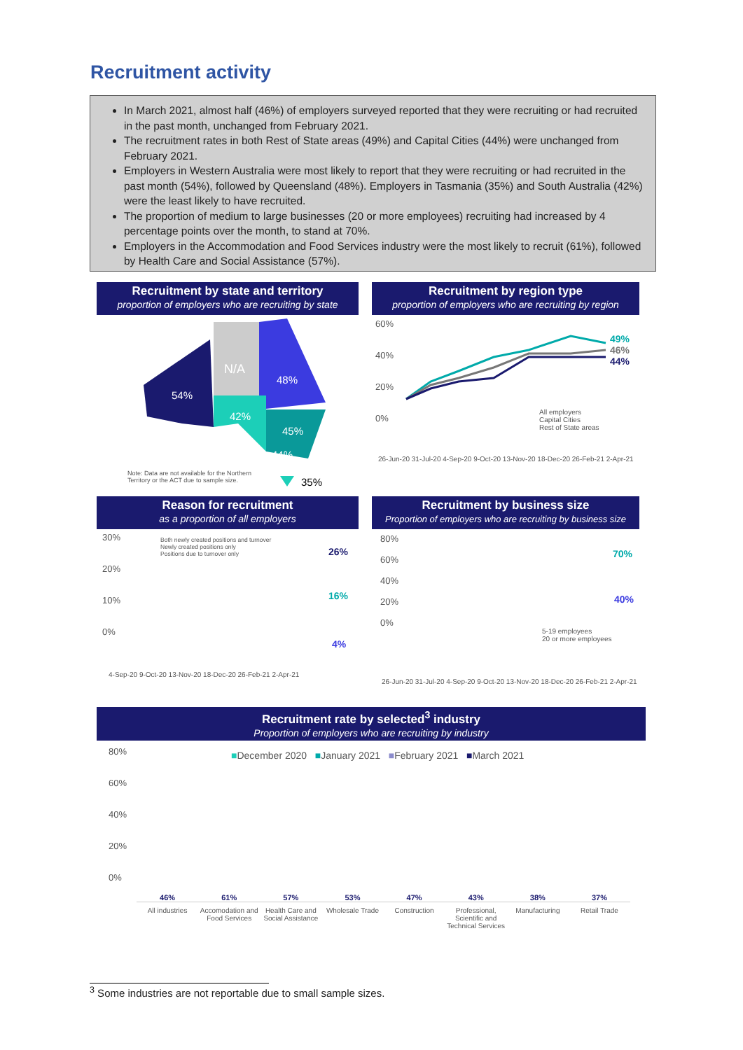Recruitment activity
In March 2021, almost half (46%) of employers surveyed reported that they were recruiting or had recruited in the past month, unchanged from February 2021.
The recruitment rates in both Rest of State areas (49%) and Capital Cities (44%) were unchanged from February 2021.
Employers in Western Australia were most likely to report that they were recruiting or had recruited in the past month (54%), followed by Queensland (48%). Employers in Tasmania (35%) and South Australia (42%) were the least likely to have recruited.
The proportion of medium to large businesses (20 or more employees) recruiting had increased by 4 percentage points over the month, to stand at 70%.
Employers in the Accommodation and Food Services industry were the most likely to recruit (61%), followed by Health Care and Social Assistance (57%).
Recruitment by state and territory
proportion of employers who are recruiting by state
N/A
48%
54%
42%
45%
44%
35%
Note: Data are not available for the Northern
Territory or the ACT due to sample size.
Recruitment by region type
proportion of employers who are recruiting by region
60%
40%
20%
0%
49%
46%
44%
All employers
Capital Cities
Rest of State areas
26-Jun-20 31-Jul-20 4-Sep-20 9-Oct-20 13-Nov-20 18-Dec-20 26-Feb-21 2-Apr-21
Reason for recruitment
as a proportion of all employers
30%
20%
10%
0%
Both newly created positions and turnover
Newly created positions only
Positions due to turnover only
26%
16%
4%
4-Sep-20 9-Oct-20 13-Nov-20 18-Dec-20 26-Feb-21 2-Apr-21
Recruitment by business size
Proportion of employers who are recruiting by business size
80%
60%
40%
20%
0%
70%
40%
5-19 employees
20 or more employees
26-Jun-20 31-Jul-20 4-Sep-20 9-Oct-20 13-Nov-20 18-Dec-20 26-Feb-21 2-Apr-21
Recruitment rate by selected<sup>3</sup> industry
Proportion of employers who are recruiting by industry
80%
60%
40%
20%
0%
■December 2020 ■January 2021 ■February 2021 ■March 2021
46%
61%
57%
53%
47%
43%
38%
37%
All industries Accomodation and Food Services Health Care and Social Assistance
Wholesale Trade Construction Professional, Scientific and Technical Services
Manufacturing Retail Trade
<sup>3</sup> Some industries are not reportable due to small sample sizes.